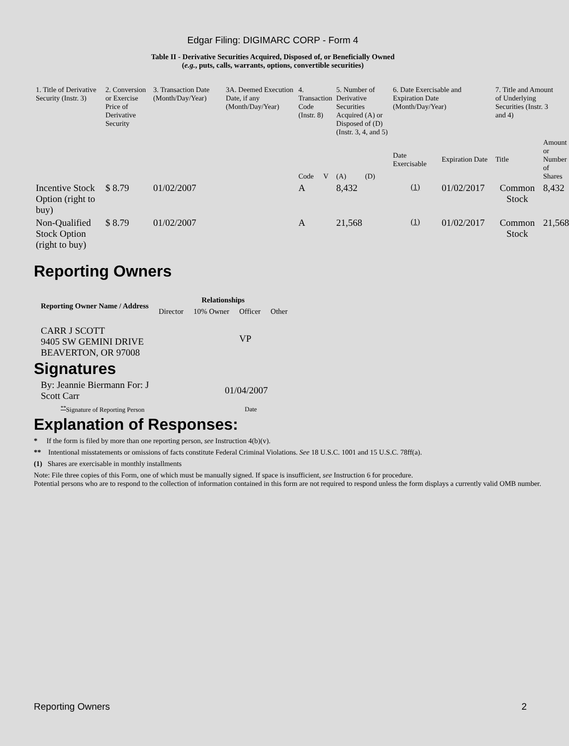Edgar Filing: DIGIMARC CORP - Form 4
Table II - Derivative Securities Acquired, Disposed of, or Beneficially Owned
(e.g., puts, calls, warrants, options, convertible securities)
| 1. Title of Derivative Security (Instr. 3) | 2. Conversion or Exercise Price of Derivative Security | 3. Transaction Date (Month/Day/Year) | 3A. Deemed Execution Date, if any (Month/Day/Year) | 4. Transaction Code (Instr. 8) | | 5. Number of Derivative Securities Acquired (A) or Disposed of (D) (Instr. 3, 4, and 5) | | 6. Date Exercisable and Expiration Date (Month/Day/Year) | | 7. Title and Amount of Underlying Securities (Instr. 3 and 4) | |
| | | | | Code | V | (A) | (D) | Date Exercisable | Expiration Date | Title | Amount or Number of Shares |
| Incentive Stock Option (right to buy) | $ 8.79 | 01/02/2007 | | A | | 8,432 | | <sup>(1)</sup> | 01/02/2017 | Common Stock | 8,432 |
| Non-Qualified Stock Option (right to buy) | $ 8.79 | 01/02/2007 | | A | | 21,568 | | <sup>(1)</sup> | 01/02/2017 | Common Stock | 21,568 |
Reporting Owners
| Reporting Owner Name / Address | Relationships | | | |
| --- | --- | --- | --- | --- |
| | Director | 10% Owner | Officer | Other |
| CARR J SCOTT 9405 SW GEMINI DRIVE BEAVERTON, OR 97008 | | | VP | |
Signatures
| By: Jeannie Biermann For: J Scott Carr | 01/04/2007 |
| <sup>**</sup> Signature of Reporting Person | Date |
Explanation of Responses:
* If the form is filed by more than one reporting person, see Instruction 4(b)(v).
** Intentional misstatements or omissions of facts constitute Federal Criminal Violations. See 18 U.S.C. 1001 and 15 U.S.C. 78ff(a).
(1) Shares are exercisable in monthly installments
Note: File three copies of this Form, one of which must be manually signed. If space is insufficient, see Instruction 6 for procedure.
Potential persons who are to respond to the collection of information contained in this form are not required to respond unless the form displays a currently valid OMB number.
Reporting Owners 2